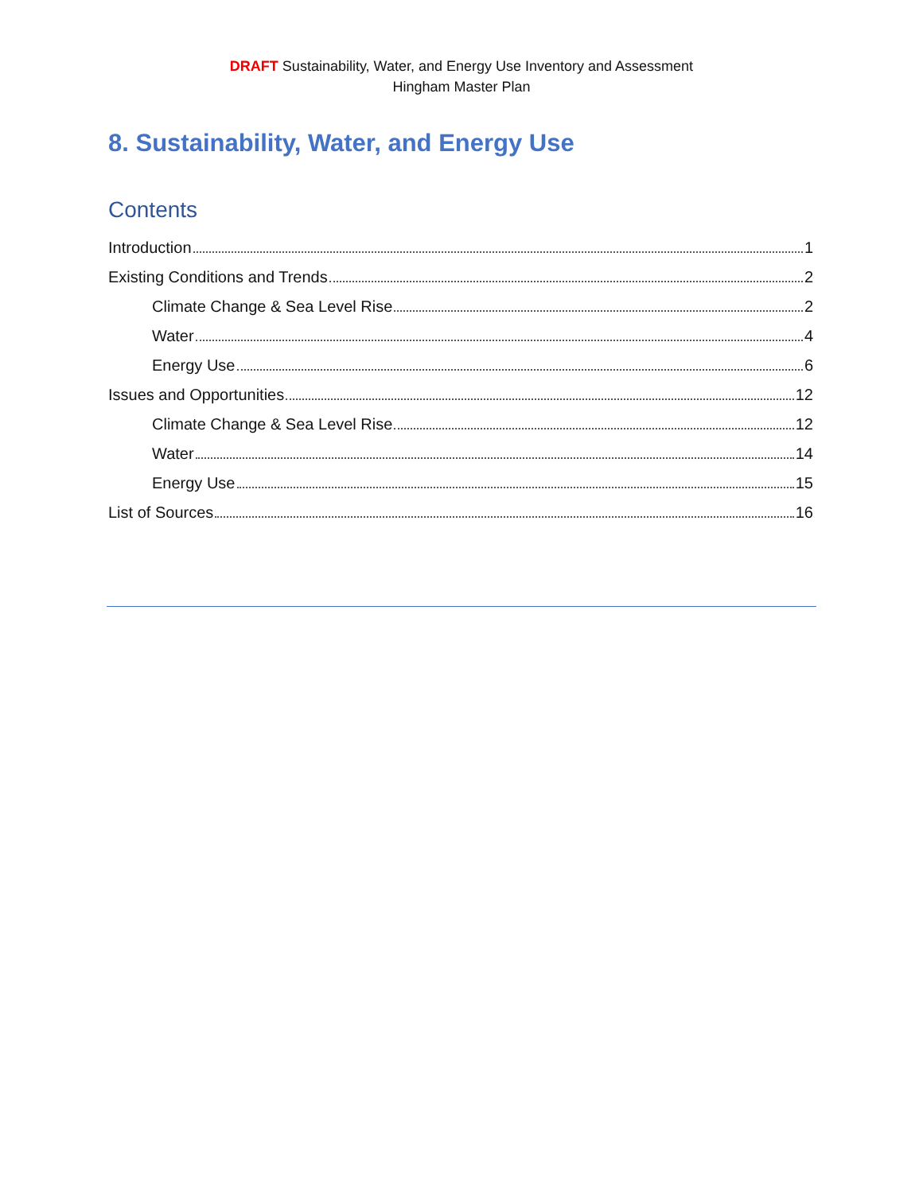DRAFT Sustainability, Water, and Energy Use Inventory and Assessment
Hingham Master Plan
8. Sustainability, Water, and Energy Use
Contents
Introduction 1
Existing Conditions and Trends 2
Climate Change & Sea Level Rise 2
Water 4
Energy Use 6
Issues and Opportunities 12
Climate Change & Sea Level Rise 12
Water 14
Energy Use 15
List of Sources 16